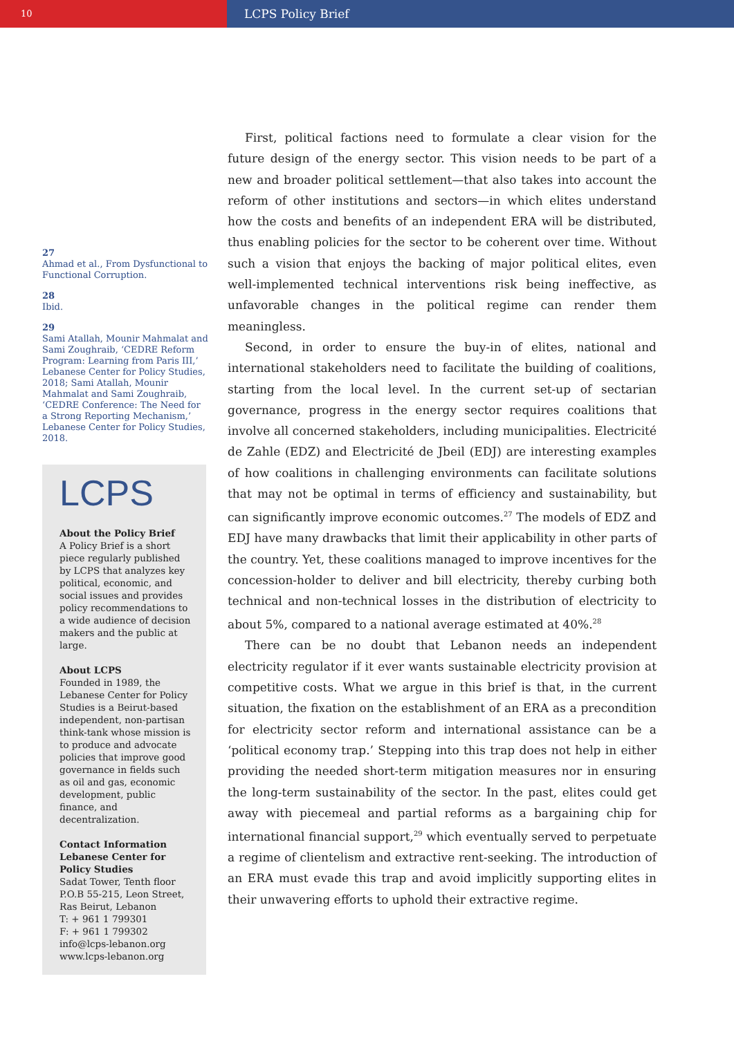10
LCPS Policy Brief
27
Ahmad et al., From Dysfunctional to Functional Corruption.
28
Ibid.
29
Sami Atallah, Mounir Mahmalat and Sami Zoughraib, ‘CEDRE Reform Program: Learning from Paris III,’ Lebanese Center for Policy Studies, 2018; Sami Atallah, Mounir Mahmalat and Sami Zoughraib, ‘CEDRE Conference: The Need for a Strong Reporting Mechanism,’ Lebanese Center for Policy Studies, 2018.
LCPS
About the Policy Brief
A Policy Brief is a short piece regularly published by LCPS that analyzes key political, economic, and social issues and provides policy recommendations to a wide audience of decision makers and the public at large.
About LCPS
Founded in 1989, the Lebanese Center for Policy Studies is a Beirut-based independent, non-partisan think-tank whose mission is to produce and advocate policies that improve good governance in fields such as oil and gas, economic development, public finance, and decentralization.
Contact Information
Lebanese Center for Policy Studies
Sadat Tower, Tenth floor
P.O.B 55-215, Leon Street, Ras Beirut, Lebanon
T: + 961 1 799301
F: + 961 1 799302
info@lcps-lebanon.org
www.lcps-lebanon.org
First, political factions need to formulate a clear vision for the future design of the energy sector. This vision needs to be part of a new and broader political settlement—that also takes into account the reform of other institutions and sectors—in which elites understand how the costs and benefits of an independent ERA will be distributed, thus enabling policies for the sector to be coherent over time. Without such a vision that enjoys the backing of major political elites, even well-implemented technical interventions risk being ineffective, as unfavorable changes in the political regime can render them meaningless.
Second, in order to ensure the buy-in of elites, national and international stakeholders need to facilitate the building of coalitions, starting from the local level. In the current set-up of sectarian governance, progress in the energy sector requires coalitions that involve all concerned stakeholders, including municipalities. Electricité de Zahle (EDZ) and Electricité de Jbeil (EDJ) are interesting examples of how coalitions in challenging environments can facilitate solutions that may not be optimal in terms of efficiency and sustainability, but can significantly improve economic outcomes.<sup>27</sup> The models of EDZ and EDJ have many drawbacks that limit their applicability in other parts of the country. Yet, these coalitions managed to improve incentives for the concession-holder to deliver and bill electricity, thereby curbing both technical and non-technical losses in the distribution of electricity to about 5%, compared to a national average estimated at 40%.<sup>28</sup>
There can be no doubt that Lebanon needs an independent electricity regulator if it ever wants sustainable electricity provision at competitive costs. What we argue in this brief is that, in the current situation, the fixation on the establishment of an ERA as a precondition for electricity sector reform and international assistance can be a ‘political economy trap.’ Stepping into this trap does not help in either providing the needed short-term mitigation measures nor in ensuring the long-term sustainability of the sector. In the past, elites could get away with piecemeal and partial reforms as a bargaining chip for international financial support,<sup>29</sup> which eventually served to perpetuate a regime of clientelism and extractive rent-seeking. The introduction of an ERA must evade this trap and avoid implicitly supporting elites in their unwavering efforts to uphold their extractive regime.